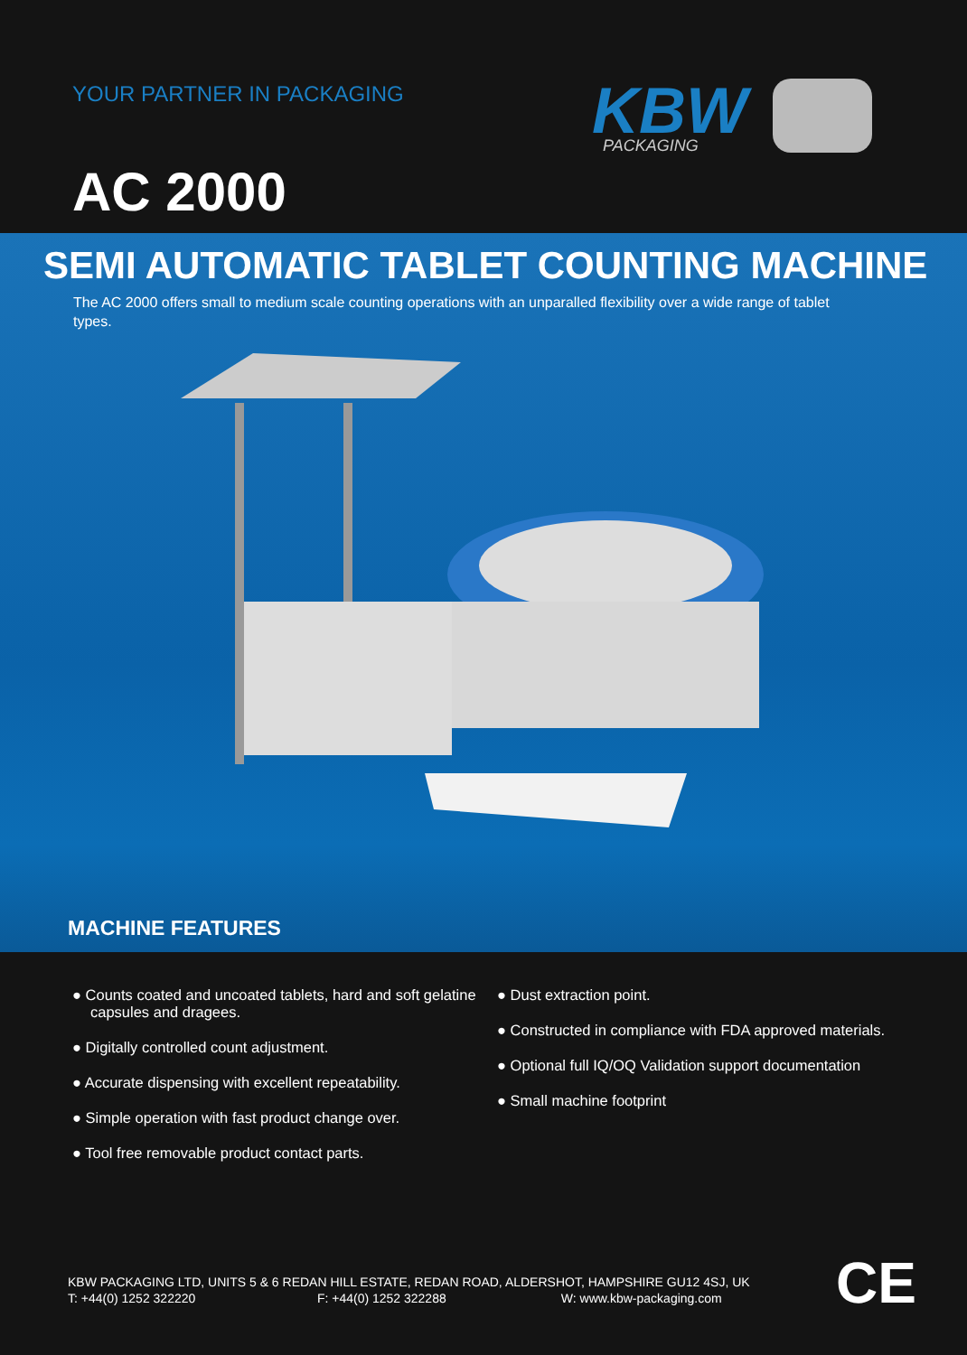YOUR PARTNER IN PACKAGING
KBW
PACKAGING
AC 2000
SEMI AUTOMATIC TABLET COUNTING MACHINE
The AC 2000 offers small to medium scale counting operations with an unparalled flexibility over a wide range of tablet types.
MACHINE FEATURES
● Counts coated and uncoated tablets, hard and soft gelatine capsules and dragees.
● Digitally controlled count adjustment.
● Accurate dispensing with excellent repeatability.
● Simple operation with fast product change over.
● Tool free removable product contact parts.
● Dust extraction point.
● Constructed in compliance with FDA approved materials.
● Optional full IQ/OQ Validation support documentation
● Small machine footprint
KBW PACKAGING LTD, UNITS 5 & 6 REDAN HILL ESTATE, REDAN ROAD, ALDERSHOT, HAMPSHIRE GU12 4SJ, UK
T: +44(0) 1252 322220 F: +44(0) 1252 322288 W: www.kbw-packaging.com
CE